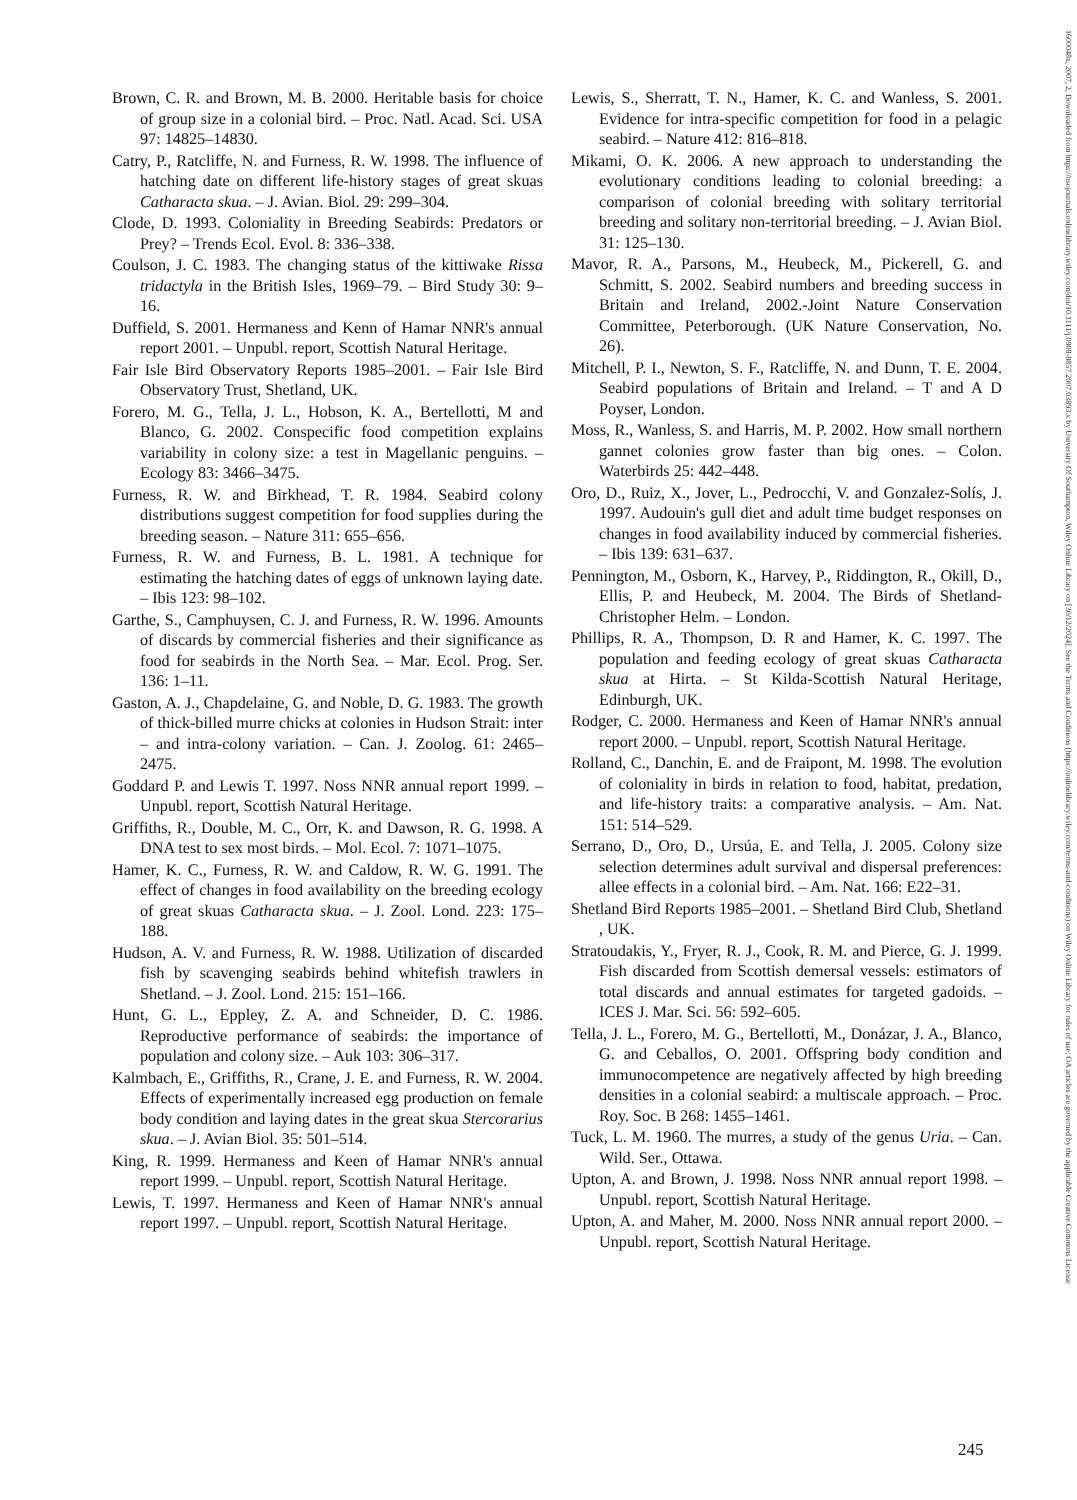1600048x, 2007, 2, Downloaded from https://nsojournals.onlinelibrary.wiley.com/doi/10.1111/j.0908-8857.2007.03893.x by University Of Southampton, Wiley Online Library on [30/12/2024]. See the Terms and Conditions (https://onlinelibrary.wiley.com/terms-and-conditions) on Wiley Online Library for rules of use; OA articles are governed by the applicable Creative Commons License
Brown, C. R. and Brown, M. B. 2000. Heritable basis for choice of group size in a colonial bird. – Proc. Natl. Acad. Sci. USA 97: 14825–14830.
Catry, P., Ratcliffe, N. and Furness, R. W. 1998. The influence of hatching date on different life-history stages of great skuas Catharacta skua. – J. Avian. Biol. 29: 299–304.
Clode, D. 1993. Coloniality in Breeding Seabirds: Predators or Prey? – Trends Ecol. Evol. 8: 336–338.
Coulson, J. C. 1983. The changing status of the kittiwake Rissa tridactyla in the British Isles, 1969–79. – Bird Study 30: 9–16.
Duffield, S. 2001. Hermaness and Kenn of Hamar NNR's annual report 2001. – Unpubl. report, Scottish Natural Heritage.
Fair Isle Bird Observatory Reports 1985–2001. – Fair Isle Bird Observatory Trust, Shetland, UK.
Forero, M. G., Tella, J. L., Hobson, K. A., Bertellotti, M and Blanco, G. 2002. Conspecific food competition explains variability in colony size: a test in Magellanic penguins. – Ecology 83: 3466–3475.
Furness, R. W. and Birkhead, T. R. 1984. Seabird colony distributions suggest competition for food supplies during the breeding season. – Nature 311: 655–656.
Furness, R. W. and Furness, B. L. 1981. A technique for estimating the hatching dates of eggs of unknown laying date. – Ibis 123: 98–102.
Garthe, S., Camphuysen, C. J. and Furness, R. W. 1996. Amounts of discards by commercial fisheries and their significance as food for seabirds in the North Sea. – Mar. Ecol. Prog. Ser. 136: 1–11.
Gaston, A. J., Chapdelaine, G. and Noble, D. G. 1983. The growth of thick-billed murre chicks at colonies in Hudson Strait: inter – and intra-colony variation. – Can. J. Zoolog. 61: 2465–2475.
Goddard P. and Lewis T. 1997. Noss NNR annual report 1999. – Unpubl. report, Scottish Natural Heritage.
Griffiths, R., Double, M. C., Orr, K. and Dawson, R. G. 1998. A DNA test to sex most birds. – Mol. Ecol. 7: 1071–1075.
Hamer, K. C., Furness, R. W. and Caldow, R. W. G. 1991. The effect of changes in food availability on the breeding ecology of great skuas Catharacta skua. – J. Zool. Lond. 223: 175–188.
Hudson, A. V. and Furness, R. W. 1988. Utilization of discarded fish by scavenging seabirds behind whitefish trawlers in Shetland. – J. Zool. Lond. 215: 151–166.
Hunt, G. L., Eppley, Z. A. and Schneider, D. C. 1986. Reproductive performance of seabirds: the importance of population and colony size. – Auk 103: 306–317.
Kalmbach, E., Griffiths, R., Crane, J. E. and Furness, R. W. 2004. Effects of experimentally increased egg production on female body condition and laying dates in the great skua Stercorarius skua. – J. Avian Biol. 35: 501–514.
King, R. 1999. Hermaness and Keen of Hamar NNR's annual report 1999. – Unpubl. report, Scottish Natural Heritage.
Lewis, T. 1997. Hermaness and Keen of Hamar NNR's annual report 1997. – Unpubl. report, Scottish Natural Heritage.
Lewis, S., Sherratt, T. N., Hamer, K. C. and Wanless, S. 2001. Evidence for intra-specific competition for food in a pelagic seabird. – Nature 412: 816–818.
Mikami, O. K. 2006. A new approach to understanding the evolutionary conditions leading to colonial breeding: a comparison of colonial breeding with solitary territorial breeding and solitary non-territorial breeding. – J. Avian Biol. 31: 125–130.
Mavor, R. A., Parsons, M., Heubeck, M., Pickerell, G. and Schmitt, S. 2002. Seabird numbers and breeding success in Britain and Ireland, 2002.-Joint Nature Conservation Committee, Peterborough. (UK Nature Conservation, No. 26).
Mitchell, P. I., Newton, S. F., Ratcliffe, N. and Dunn, T. E. 2004. Seabird populations of Britain and Ireland. – T and A D Poyser, London.
Moss, R., Wanless, S. and Harris, M. P. 2002. How small northern gannet colonies grow faster than big ones. – Colon. Waterbirds 25: 442–448.
Oro, D., Ruiz, X., Jover, L., Pedrocchi, V. and Gonzalez-Solís, J. 1997. Audouin's gull diet and adult time budget responses on changes in food availability induced by commercial fisheries. – Ibis 139: 631–637.
Pennington, M., Osborn, K., Harvey, P., Riddington, R., Okill, D., Ellis, P. and Heubeck, M. 2004. The Birds of Shetland-Christopher Helm. – London.
Phillips, R. A., Thompson, D. R and Hamer, K. C. 1997. The population and feeding ecology of great skuas Catharacta skua at Hirta. – St Kilda-Scottish Natural Heritage, Edinburgh, UK.
Rodger, C. 2000. Hermaness and Keen of Hamar NNR's annual report 2000. – Unpubl. report, Scottish Natural Heritage.
Rolland, C., Danchin, E. and de Fraipont, M. 1998. The evolution of coloniality in birds in relation to food, habitat, predation, and life-history traits: a comparative analysis. – Am. Nat. 151: 514–529.
Serrano, D., Oro, D., Ursúa, E. and Tella, J. 2005. Colony size selection determines adult survival and dispersal preferences: allee effects in a colonial bird. – Am. Nat. 166: E22–31.
Shetland Bird Reports 1985–2001. – Shetland Bird Club, Shetland , UK.
Stratoudakis, Y., Fryer, R. J., Cook, R. M. and Pierce, G. J. 1999. Fish discarded from Scottish demersal vessels: estimators of total discards and annual estimates for targeted gadoids. – ICES J. Mar. Sci. 56: 592–605.
Tella, J. L., Forero, M. G., Bertellotti, M., Donázar, J. A., Blanco, G. and Ceballos, O. 2001. Offspring body condition and immunocompetence are negatively affected by high breeding densities in a colonial seabird: a multiscale approach. – Proc. Roy. Soc. B 268: 1455–1461.
Tuck, L. M. 1960. The murres, a study of the genus Uria. – Can. Wild. Ser., Ottawa.
Upton, A. and Brown, J. 1998. Noss NNR annual report 1998. – Unpubl. report, Scottish Natural Heritage.
Upton, A. and Maher, M. 2000. Noss NNR annual report 2000. – Unpubl. report, Scottish Natural Heritage.
245